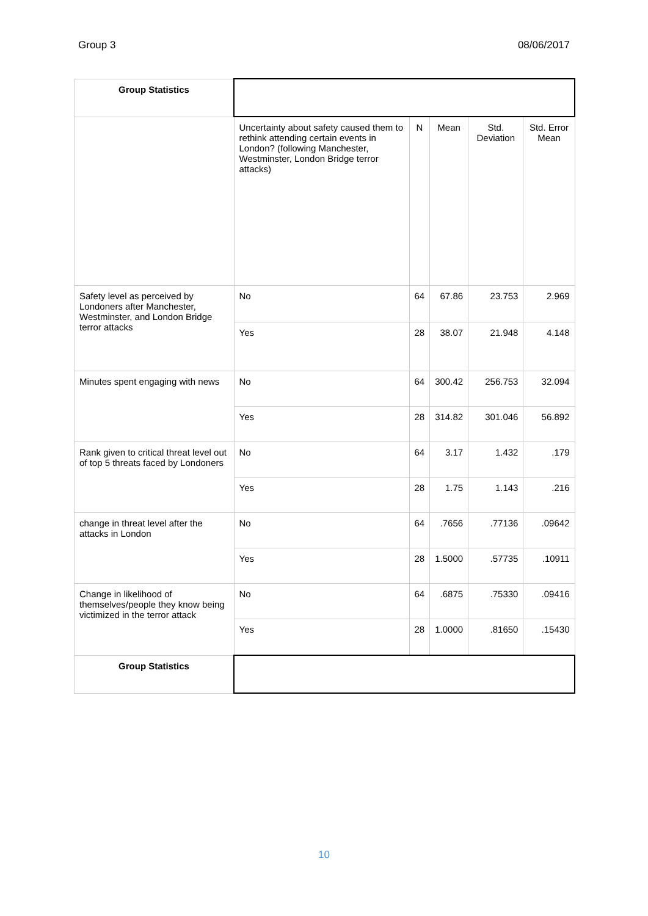Group 3 08/06/2017
| Group Statistics | | | | | |
| | Uncertainty about safety caused them to rethink attending certain events in London? (following Manchester, Westminster, London Bridge terror attacks) | N | Mean | Std. Deviation | Std. Error Mean |
| Safety level as perceived by Londoners after Manchester, Westminster, and London Bridge terror attacks | No | 64 | 67.86 | 23.753 | 2.969 |
| | Yes | 28 | 38.07 | 21.948 | 4.148 |
| Minutes spent engaging with news | No | 64 | 300.42 | 256.753 | 32.094 |
| | Yes | 28 | 314.82 | 301.046 | 56.892 |
| Rank given to critical threat level out of top 5 threats faced by Londoners | No | 64 | 3.17 | 1.432 | .179 |
| | Yes | 28 | 1.75 | 1.143 | .216 |
| change in threat level after the attacks in London | No | 64 | .7656 | .77136 | .09642 |
| | Yes | 28 | 1.5000 | .57735 | .10911 |
| Change in likelihood of themselves/people they know being victimized in the terror attack | No | 64 | .6875 | .75330 | .09416 |
| | Yes | 28 | 1.0000 | .81650 | .15430 |
| Group Statistics | | | | | |
10